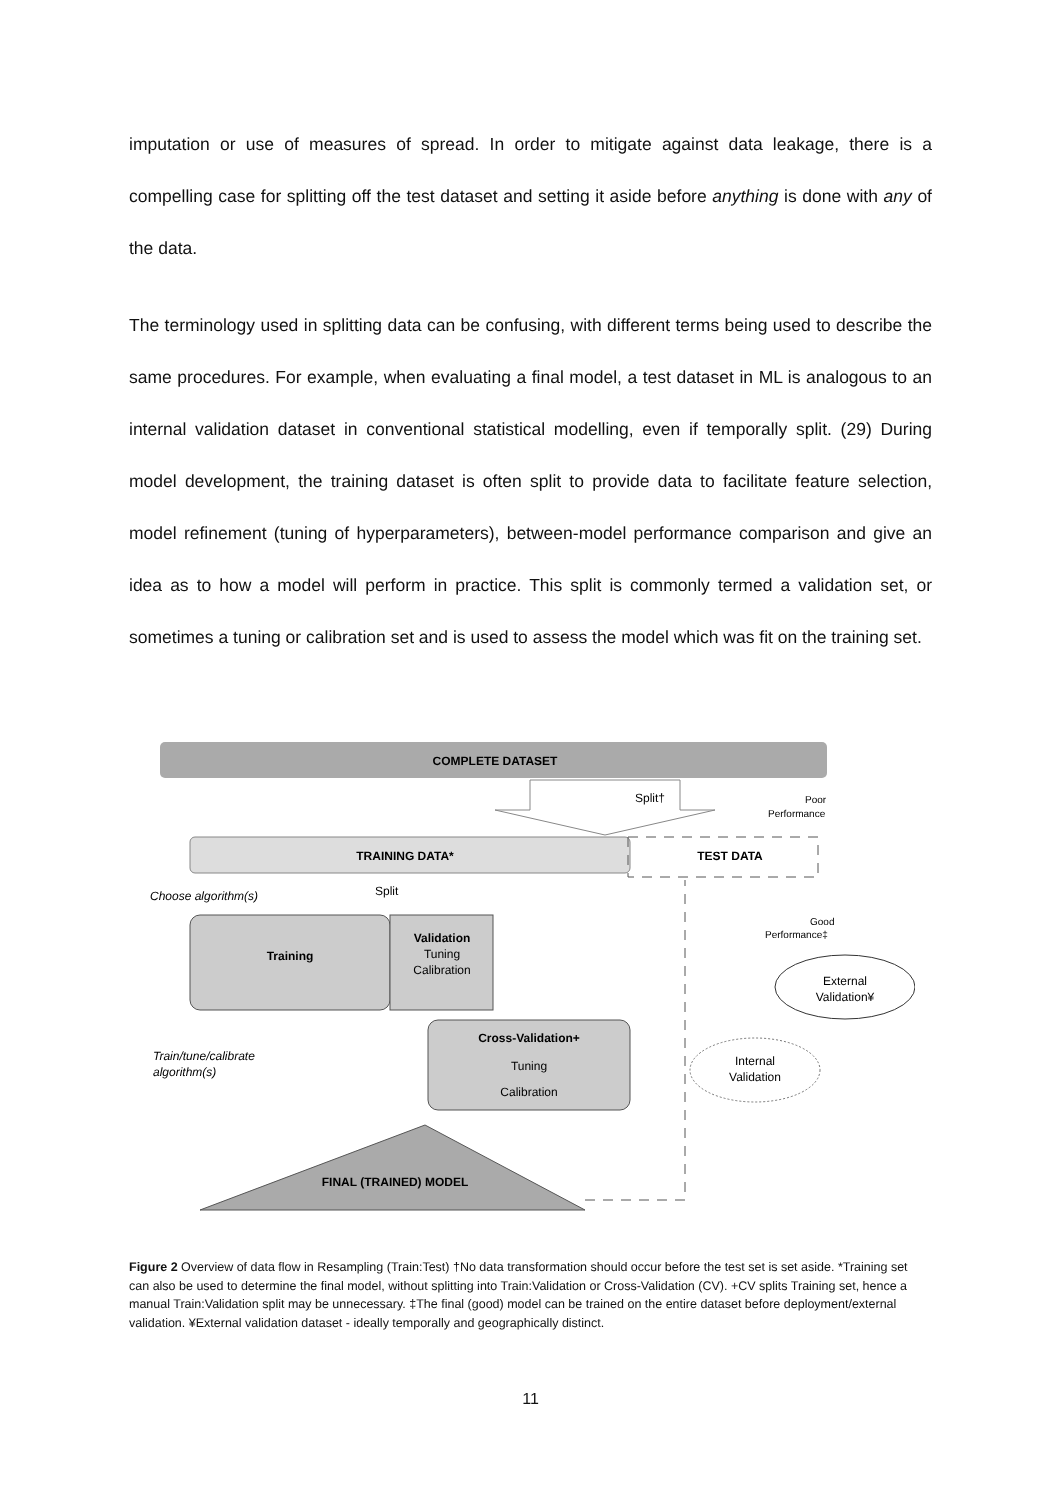imputation or use of measures of spread. In order to mitigate against data leakage, there is a compelling case for splitting off the test dataset and setting it aside before anything is done with any of the data.
The terminology used in splitting data can be confusing, with different terms being used to describe the same procedures. For example, when evaluating a final model, a test dataset in ML is analogous to an internal validation dataset in conventional statistical modelling, even if temporally split. (29) During model development, the training dataset is often split to provide data to facilitate feature selection, model refinement (tuning of hyperparameters), between-model performance comparison and give an idea as to how a model will perform in practice. This split is commonly termed a validation set, or sometimes a tuning or calibration set and is used to assess the model which was fit on the training set.
COMPLETE DATASET
Split†
Poor
Performance
TRAINING DATA*
TEST DATA
Choose algorithm(s)
Split
Training
Validation
Tuning
Calibration
Good
Performance‡
External
Validation¥
Cross-Validation+
Tuning
Calibration
Train/tune/calibrate
algorithm(s)
Internal
Validation
FINAL (TRAINED) MODEL
Figure 2 Overview of data flow in Resampling (Train:Test) †No data transformation should occur before the test set is set aside. *Training set can also be used to determine the final model, without splitting into Train:Validation or Cross-Validation (CV). +CV splits Training set, hence a manual Train:Validation split may be unnecessary. ‡The final (good) model can be trained on the entire dataset before deployment/external validation. ¥External validation dataset - ideally temporally and geographically distinct.
11